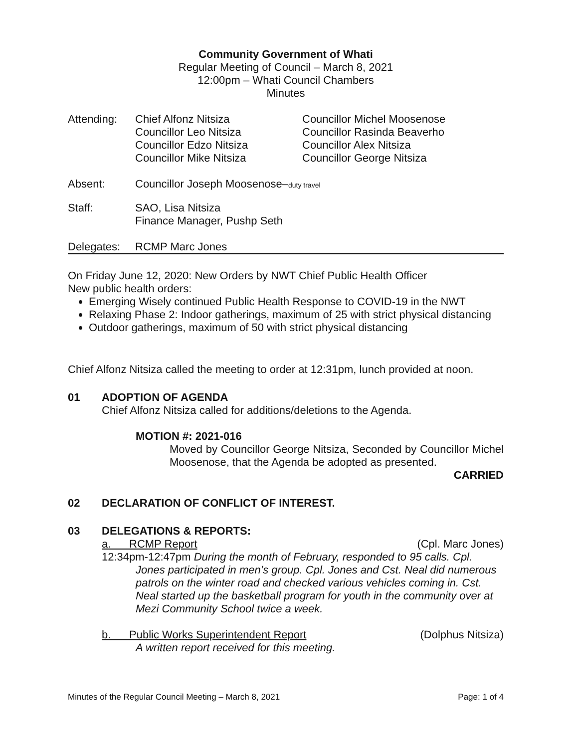Community Government of Whati
Regular Meeting of Council – March 8, 2021
12:00pm – Whati Council Chambers
Minutes
Attending: Chief Alfonz Nitsiza
Councillor Leo Nitsiza
Councillor Edzo Nitsiza
Councillor Mike Nitsiza
Councillor Michel Moosenose
Councillor Rasinda Beaverho
Councillor Alex Nitsiza
Councillor George Nitsiza
Absent: Councillor Joseph Moosenose–duty travel
Staff: SAO, Lisa Nitsiza
Finance Manager, Pushp Seth
Delegates: RCMP Marc Jones
On Friday June 12, 2020: New Orders by NWT Chief Public Health Officer
New public health orders:
Emerging Wisely continued Public Health Response to COVID-19 in the NWT
Relaxing Phase 2: Indoor gatherings, maximum of 25 with strict physical distancing
Outdoor gatherings, maximum of 50 with strict physical distancing
Chief Alfonz Nitsiza called the meeting to order at 12:31pm, lunch provided at noon.
01 ADOPTION OF AGENDA
Chief Alfonz Nitsiza called for additions/deletions to the Agenda.
MOTION #: 2021-016
Moved by Councillor George Nitsiza, Seconded by Councillor Michel Moosenose, that the Agenda be adopted as presented.
CARRIED
02 DECLARATION OF CONFLICT OF INTEREST.
03 DELEGATIONS & REPORTS:
a. RCMP Report (Cpl. Marc Jones)
12:34pm-12:47pm During the month of February, responded to 95 calls. Cpl.
Jones participated in men’s group. Cpl. Jones and Cst. Neal did numerous patrols on the winter road and checked various vehicles coming in. Cst. Neal started up the basketball program for youth in the community over at Mezi Community School twice a week.
b. Public Works Superintendent Report (Dolphus Nitsiza)
A written report received for this meeting.
Minutes of the Regular Council Meeting – March 8, 2021 Page: 1 of 4